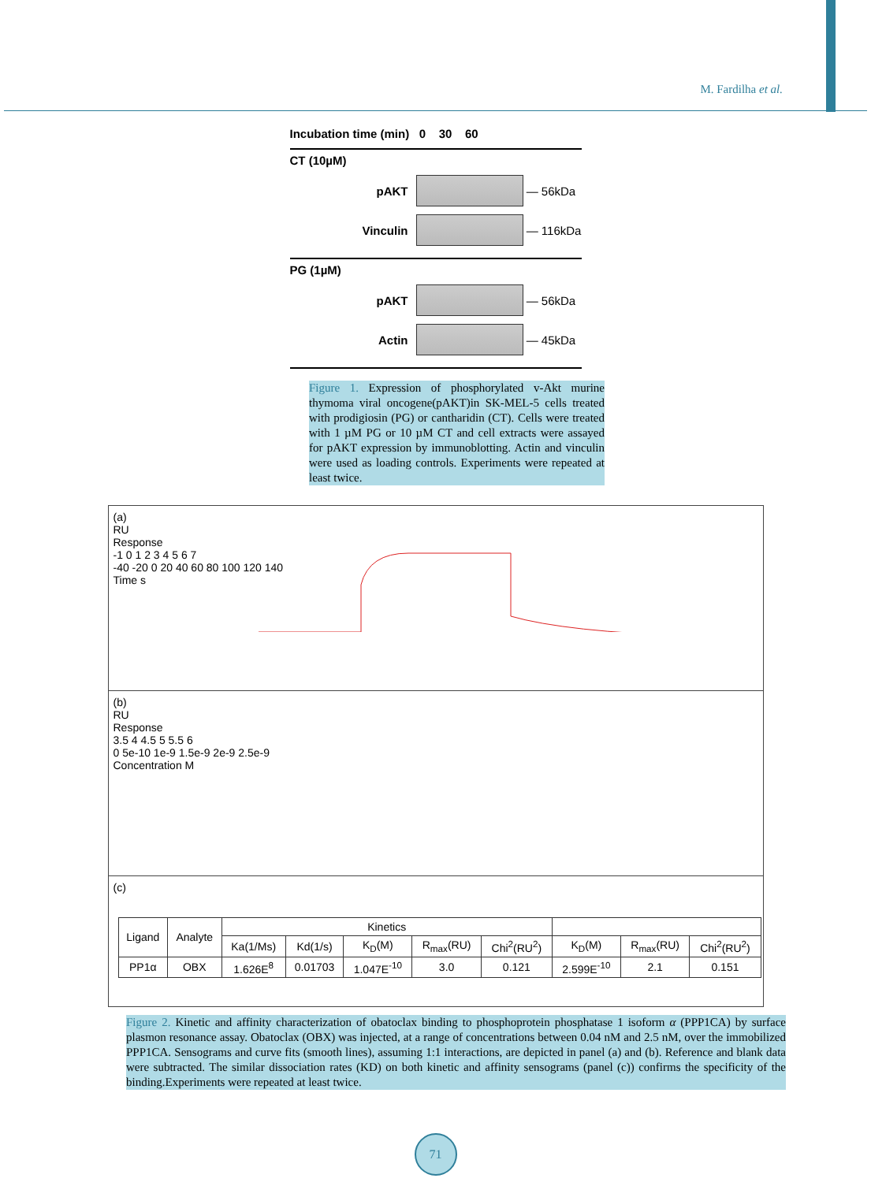M. Fardilha et al.
Incubation time (min) 0 30 60
CT (10µM)
pAKT — 56kDa
Vinculin — 116kDa
PG (1µM)
pAKT — 56kDa
Actin — 45kDa
Figure 1. Expression of phosphorylated v-Akt murine thymoma viral oncogene(pAKT)in SK-MEL-5 cells treated with prodigiosin (PG) or cantharidin (CT). Cells were treated with 1 µM PG or 10 µM CT and cell extracts were assayed for pAKT expression by immunoblotting. Actin and vinculin were used as loading controls. Experiments were repeated at least twice.
(a)
RU
Response
-1 0 1 2 3 4 5 6 7
-40 -20 0 20 40 60 80 100 120 140
Time s
(b)
RU
Response
3.5 4 4.5 5 5.5 6
0 5e-10 1e-9 1.5e-9 2e-9 2.5e-9
Concentration M
(c)
| Ligand | Analyte | Kinetics | | | | | | | |
| --- | --- | --- | --- | --- | --- | --- | --- | --- | --- |
| | | Ka(1/Ms) | Kd(1/s) | K<sub>D</sub>(M) | R<sub>max</sub>(RU) | Chi<sup>2</sup>(RU<sup>2</sup>) | K<sub>D</sub>(M) | R<sub>max</sub>(RU) | Chi<sup>2</sup>(RU<sup>2</sup>) |
| PP1α | OBX | 1.626E<sup>8</sup> | 0.01703 | 1.047E<sup>-10</sup> | 3.0 | 0.121 | 2.599E<sup>-10</sup> | 2.1 | 0.151 |
Figure 2. Kinetic and affinity characterization of obatoclax binding to phosphoprotein phosphatase 1 isoform α (PPP1CA) by surface plasmon resonance assay. Obatoclax (OBX) was injected, at a range of concentrations between 0.04 nM and 2.5 nM, over the immobilized PPP1CA. Sensograms and curve fits (smooth lines), assuming 1:1 interactions, are depicted in panel (a) and (b). Reference and blank data were subtracted. The similar dissociation rates (KD) on both kinetic and affinity sensograms (panel (c)) confirms the specificity of the binding.Experiments were repeated at least twice.
71